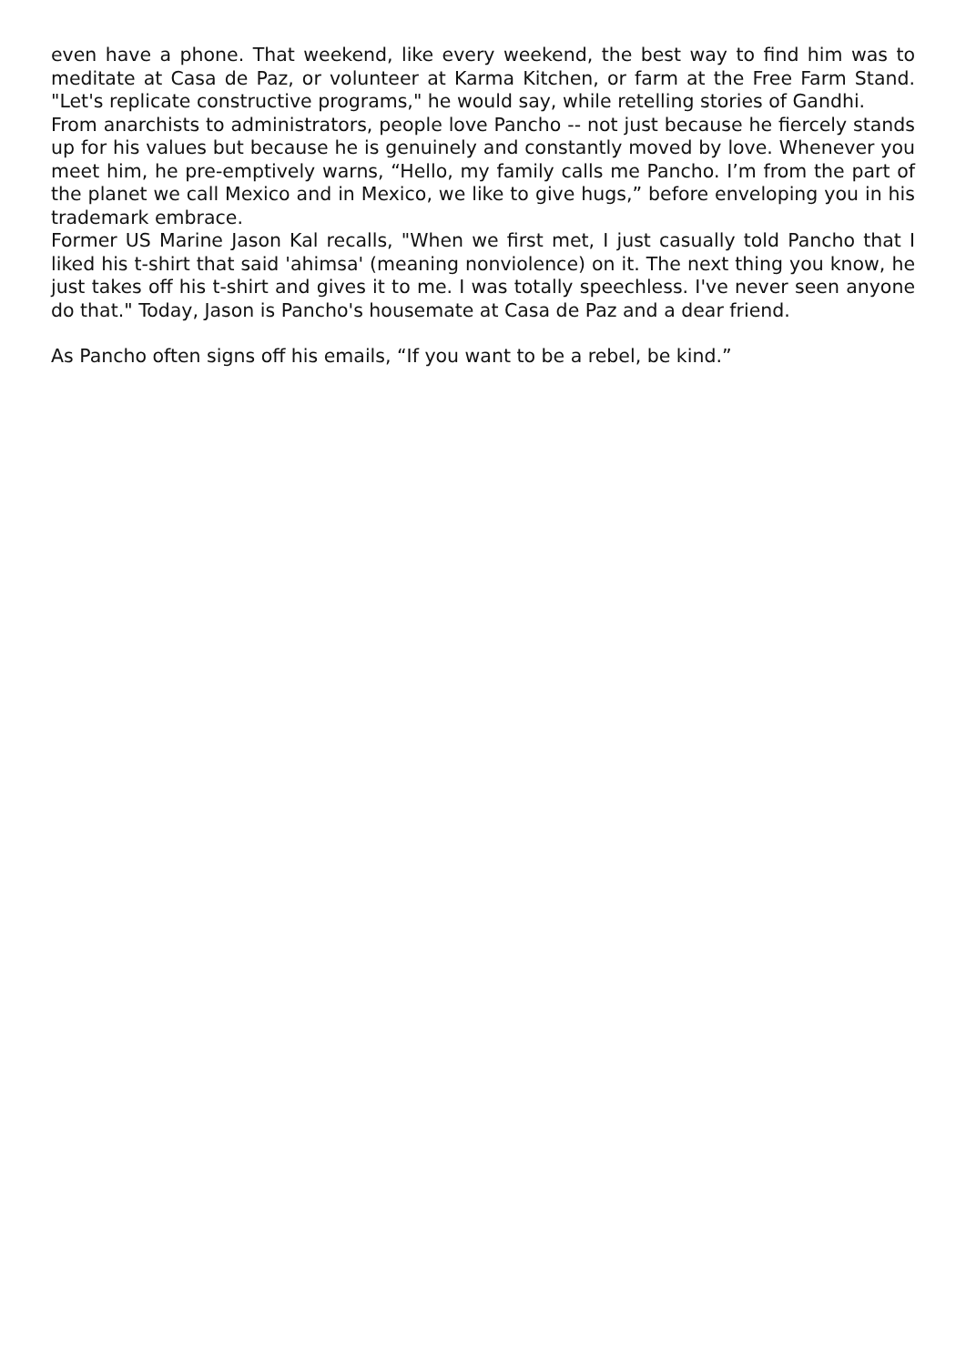even have a phone. That weekend, like every weekend, the best way to find him was to meditate at Casa de Paz, or volunteer at Karma Kitchen, or farm at the Free Farm Stand. "Let's replicate constructive programs," he would say, while retelling stories of Gandhi.
From anarchists to administrators, people love Pancho -- not just because he fiercely stands up for his values but because he is genuinely and constantly moved by love. Whenever you meet him, he pre-emptively warns, “Hello, my family calls me Pancho. I’m from the part of the planet we call Mexico and in Mexico, we like to give hugs,” before enveloping you in his trademark embrace.
Former US Marine Jason Kal recalls, "When we first met, I just casually told Pancho that I liked his t-shirt that said 'ahimsa' (meaning nonviolence) on it. The next thing you know, he just takes off his t-shirt and gives it to me. I was totally speechless. I've never seen anyone do that." Today, Jason is Pancho's housemate at Casa de Paz and a dear friend.
As Pancho often signs off his emails, “If you want to be a rebel, be kind.”